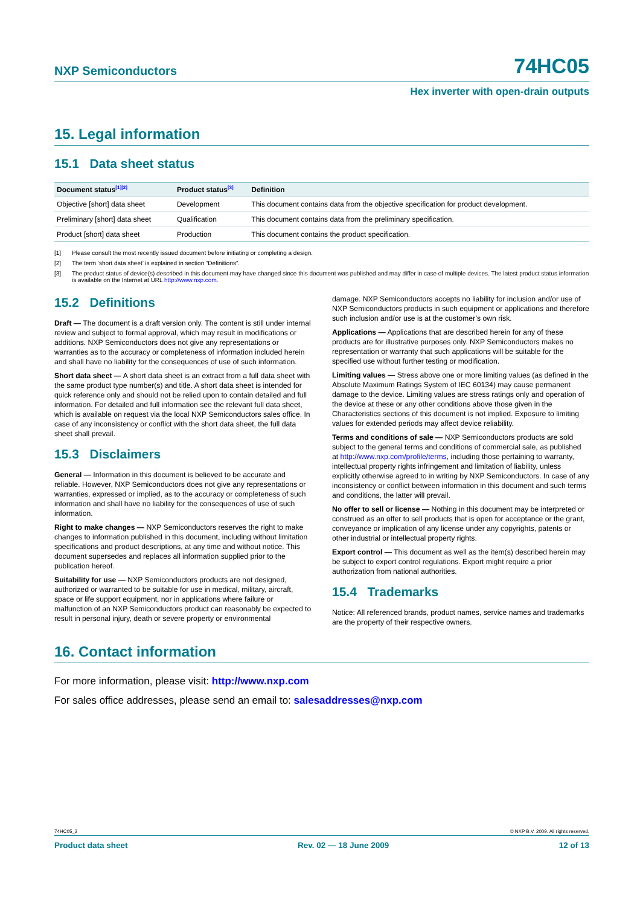NXP Semiconductors 74HC05
Hex inverter with open-drain outputs
15. Legal information
15.1 Data sheet status
| Document status<sup>[1][2]</sup> | Product status<sup>[3]</sup> | Definition |
| --- | --- | --- |
| Objective [short] data sheet | Development | This document contains data from the objective specification for product development. |
| Preliminary [short] data sheet | Qualification | This document contains data from the preliminary specification. |
| Product [short] data sheet | Production | This document contains the product specification. |
[1] Please consult the most recently issued document before initiating or completing a design.
[2] The term ‘short data sheet’ is explained in section “Definitions”.
[3] The product status of device(s) described in this document may have changed since this document was published and may differ in case of multiple devices. The latest product status information is available on the Internet at URL http://www.nxp.com.
15.2 Definitions
Draft — The document is a draft version only. The content is still under internal review and subject to formal approval, which may result in modifications or additions. NXP Semiconductors does not give any representations or warranties as to the accuracy or completeness of information included herein and shall have no liability for the consequences of use of such information.
Short data sheet — A short data sheet is an extract from a full data sheet with the same product type number(s) and title. A short data sheet is intended for quick reference only and should not be relied upon to contain detailed and full information. For detailed and full information see the relevant full data sheet, which is available on request via the local NXP Semiconductors sales office. In case of any inconsistency or conflict with the short data sheet, the full data sheet shall prevail.
15.3 Disclaimers
General — Information in this document is believed to be accurate and reliable. However, NXP Semiconductors does not give any representations or warranties, expressed or implied, as to the accuracy or completeness of such information and shall have no liability for the consequences of use of such information.
Right to make changes — NXP Semiconductors reserves the right to make changes to information published in this document, including without limitation specifications and product descriptions, at any time and without notice. This document supersedes and replaces all information supplied prior to the publication hereof.
Suitability for use — NXP Semiconductors products are not designed, authorized or warranted to be suitable for use in medical, military, aircraft, space or life support equipment, nor in applications where failure or malfunction of an NXP Semiconductors product can reasonably be expected to result in personal injury, death or severe property or environmental
damage. NXP Semiconductors accepts no liability for inclusion and/or use of NXP Semiconductors products in such equipment or applications and therefore such inclusion and/or use is at the customer’s own risk.
Applications — Applications that are described herein for any of these products are for illustrative purposes only. NXP Semiconductors makes no representation or warranty that such applications will be suitable for the specified use without further testing or modification.
Limiting values — Stress above one or more limiting values (as defined in the Absolute Maximum Ratings System of IEC 60134) may cause permanent damage to the device. Limiting values are stress ratings only and operation of the device at these or any other conditions above those given in the Characteristics sections of this document is not implied. Exposure to limiting values for extended periods may affect device reliability.
Terms and conditions of sale — NXP Semiconductors products are sold subject to the general terms and conditions of commercial sale, as published at http://www.nxp.com/profile/terms, including those pertaining to warranty, intellectual property rights infringement and limitation of liability, unless explicitly otherwise agreed to in writing by NXP Semiconductors. In case of any inconsistency or conflict between information in this document and such terms and conditions, the latter will prevail.
No offer to sell or license — Nothing in this document may be interpreted or construed as an offer to sell products that is open for acceptance or the grant, conveyance or implication of any license under any copyrights, patents or other industrial or intellectual property rights.
Export control — This document as well as the item(s) described herein may be subject to export control regulations. Export might require a prior authorization from national authorities.
15.4 Trademarks
Notice: All referenced brands, product names, service names and trademarks are the property of their respective owners.
16. Contact information
For more information, please visit: http://www.nxp.com
For sales office addresses, please send an email to: salesaddresses@nxp.com
74HC05_2 © NXP B.V. 2009. All rights reserved.
Product data sheet Rev. 02 — 18 June 2009 12 of 13